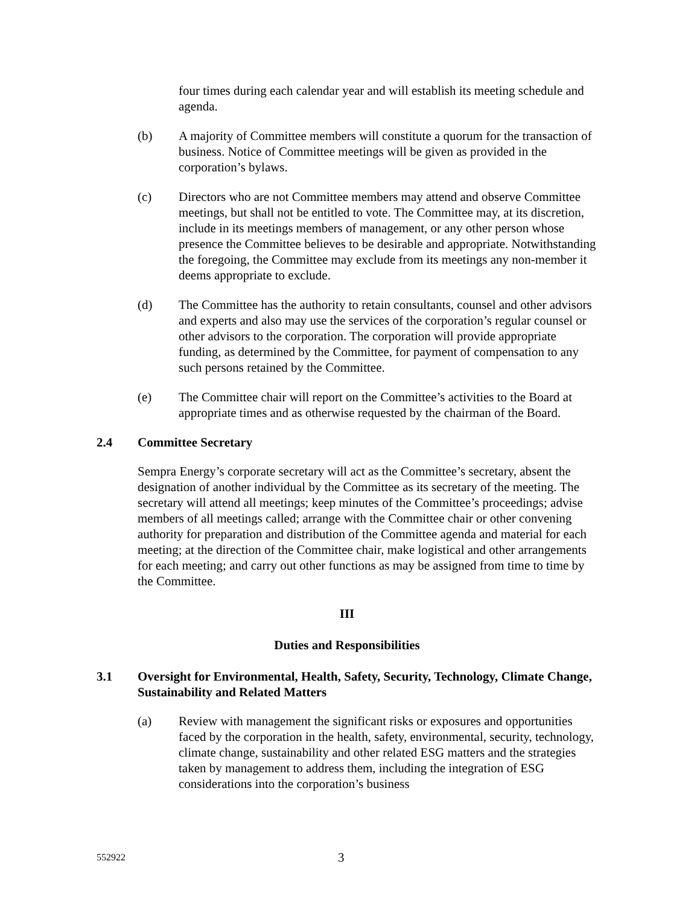four times during each calendar year and will establish its meeting schedule and agenda.
(b) A majority of Committee members will constitute a quorum for the transaction of business. Notice of Committee meetings will be given as provided in the corporation’s bylaws.
(c) Directors who are not Committee members may attend and observe Committee meetings, but shall not be entitled to vote. The Committee may, at its discretion, include in its meetings members of management, or any other person whose presence the Committee believes to be desirable and appropriate. Notwithstanding the foregoing, the Committee may exclude from its meetings any non-member it deems appropriate to exclude.
(d) The Committee has the authority to retain consultants, counsel and other advisors and experts and also may use the services of the corporation’s regular counsel or other advisors to the corporation. The corporation will provide appropriate funding, as determined by the Committee, for payment of compensation to any such persons retained by the Committee.
(e) The Committee chair will report on the Committee’s activities to the Board at appropriate times and as otherwise requested by the chairman of the Board.
2.4 Committee Secretary
Sempra Energy’s corporate secretary will act as the Committee’s secretary, absent the designation of another individual by the Committee as its secretary of the meeting. The secretary will attend all meetings; keep minutes of the Committee’s proceedings; advise members of all meetings called; arrange with the Committee chair or other convening authority for preparation and distribution of the Committee agenda and material for each meeting; at the direction of the Committee chair, make logistical and other arrangements for each meeting; and carry out other functions as may be assigned from time to time by the Committee.
III
Duties and Responsibilities
3.1 Oversight for Environmental, Health, Safety, Security, Technology, Climate Change, Sustainability and Related Matters
(a) Review with management the significant risks or exposures and opportunities faced by the corporation in the health, safety, environmental, security, technology, climate change, sustainability and other related ESG matters and the strategies taken by management to address them, including the integration of ESG considerations into the corporation’s business
552922
3